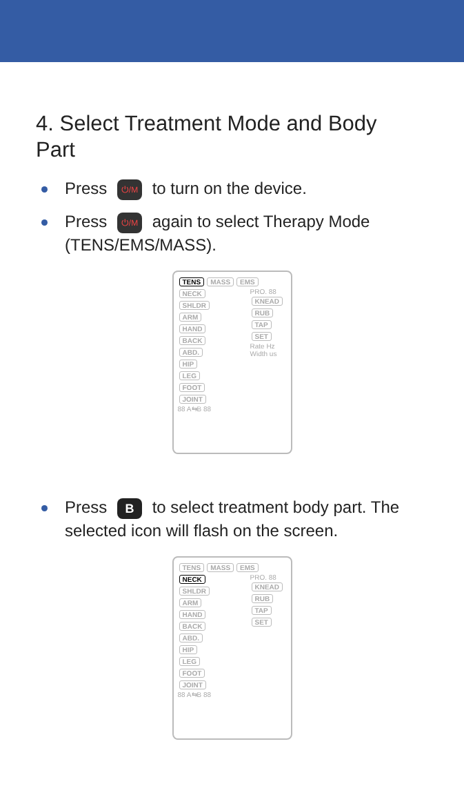4. Select Treatment Mode and Body Part
Press ⏻/M to turn on the device.
Press ⏻/M again to select Therapy Mode (TENS/EMS/MASS).
TENS MASS EMS
NECK SHLDR ARM HAND BACK ABD. HIP LEG FOOT JOINT
PRO. 88 KNEAD RUB TAP SET Rate Hz Width us
88 A⇆B 88
Press B to select treatment body part. The selected icon will flash on the screen.
TENS MASS EMS
NECK SHLDR ARM HAND BACK ABD. HIP LEG FOOT JOINT
PRO. 88 KNEAD RUB TAP SET
88 A⇆B 88